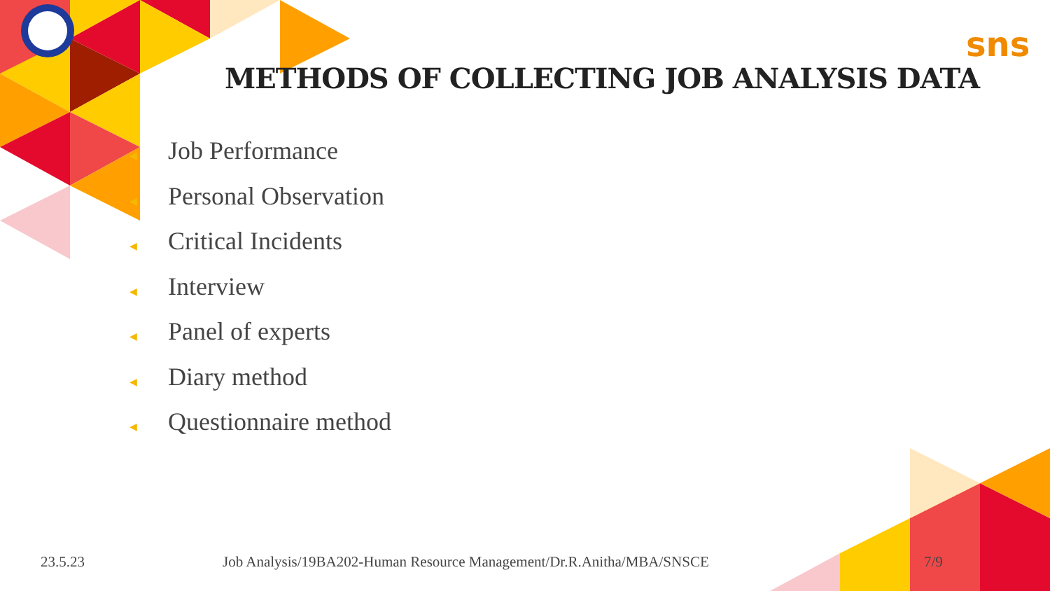sns
METHODS OF COLLECTING JOB ANALYSIS DATA
◀ Job Performance
◀ Personal Observation
◀ Critical Incidents
◀ Interview
◀ Panel of experts
◀ Diary method
◀ Questionnaire method
23.5.23
Job Analysis/19BA202-Human Resource Management/Dr.R.Anitha/MBA/SNSCE
7/9